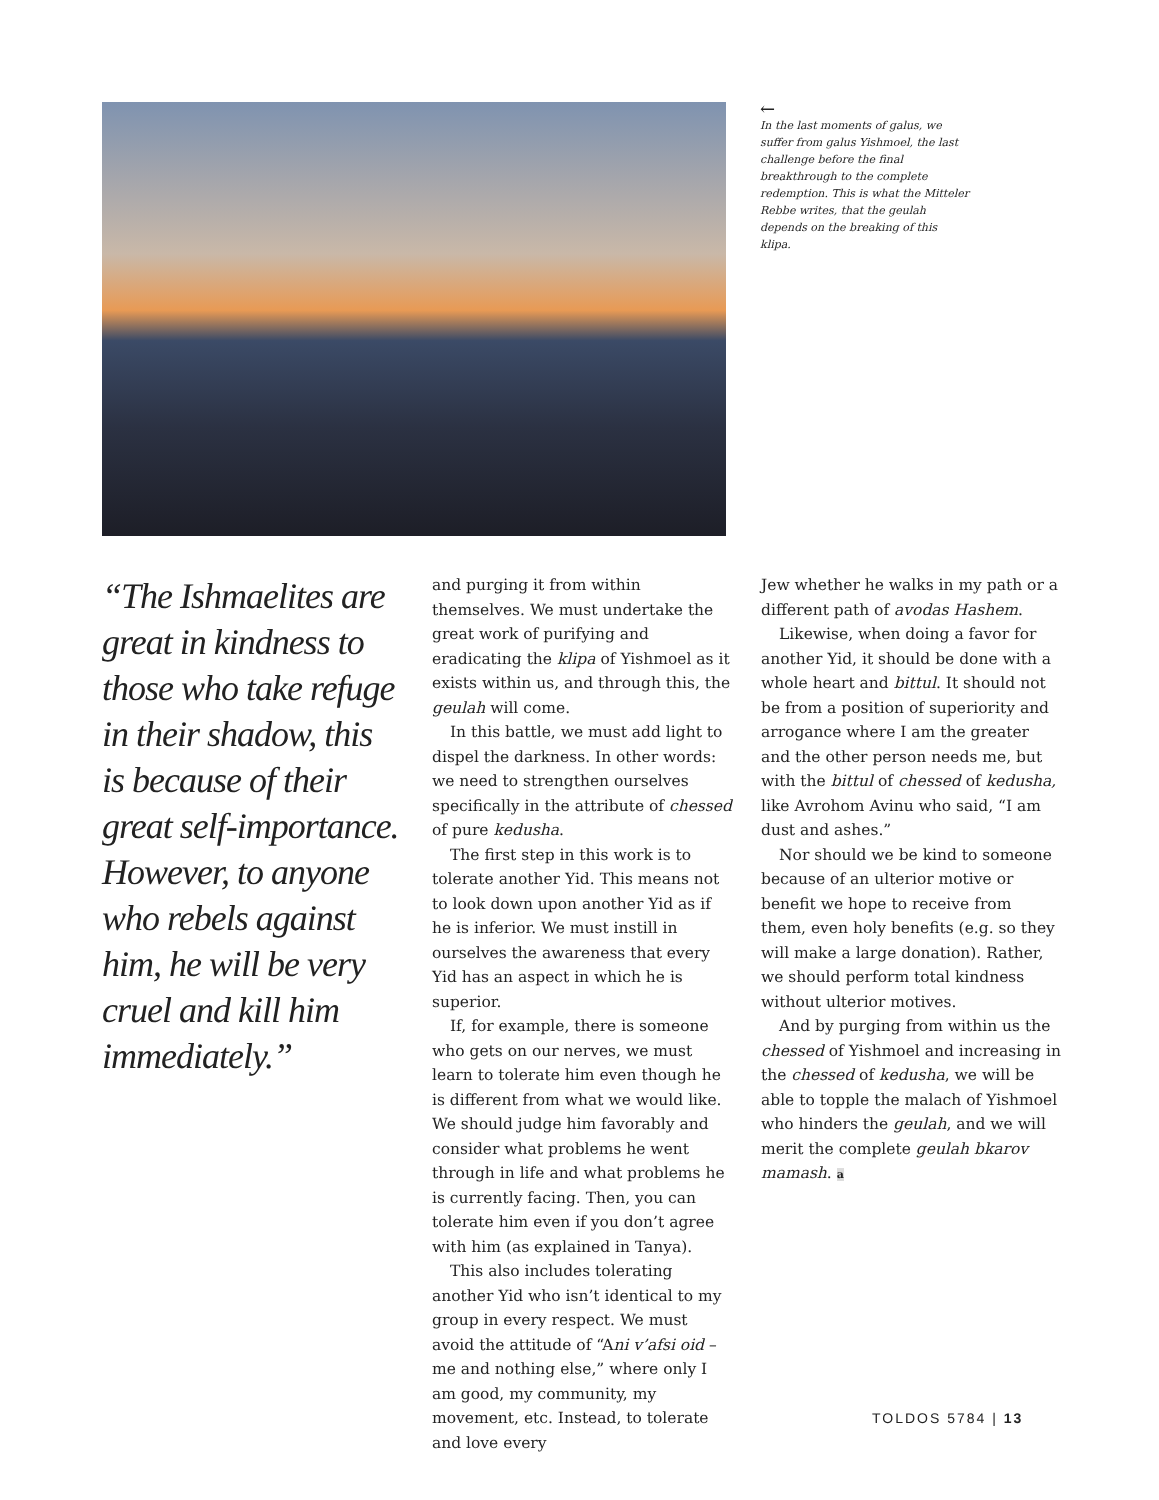←
In the last moments of galus, we suffer from galus Yishmoel, the last challenge before the final breakthrough to the complete redemption. This is what the Mitteler Rebbe writes, that the geulah depends on the breaking of this klipa.
“The Ishmaelites are great in kindness to those who take refuge in their shadow, this is because of their great self-importance. However, to anyone who rebels against him, he will be very cruel and kill him immediately.”
and purging it from within themselves. We must undertake the great work of purifying and eradicating the klipa of Yishmoel as it exists within us, and through this, the geulah will come.
In this battle, we must add light to dispel the darkness. In other words: we need to strengthen ourselves specifically in the attribute of chessed of pure kedusha.
The first step in this work is to tolerate another Yid. This means not to look down upon another Yid as if he is inferior. We must instill in ourselves the awareness that every Yid has an aspect in which he is superior.
If, for example, there is someone who gets on our nerves, we must learn to tolerate him even though he is different from what we would like. We should judge him favorably and consider what problems he went through in life and what problems he is currently facing. Then, you can tolerate him even if you don’t agree with him (as explained in Tanya).
This also includes tolerating another Yid who isn’t identical to my group in every respect. We must avoid the attitude of “Ani v’afsi oid – me and nothing else,” where only I am good, my community, my movement, etc. Instead, to tolerate and love every
Jew whether he walks in my path or a different path of avodas Hashem.
Likewise, when doing a favor for another Yid, it should be done with a whole heart and bittul. It should not be from a position of superiority and arrogance where I am the greater and the other person needs me, but with the bittul of chessed of kedusha, like Avrohom Avinu who said, “I am dust and ashes.”
Nor should we be kind to someone because of an ulterior motive or benefit we hope to receive from them, even holy benefits (e.g. so they will make a large donation). Rather, we should perform total kindness without ulterior motives.
And by purging from within us the chessed of Yishmoel and increasing in the chessed of kedusha, we will be able to topple the malach of Yishmoel who hinders the geulah, and we will merit the complete geulah bkarov mamash. a
TOLDOS 5784 | 13